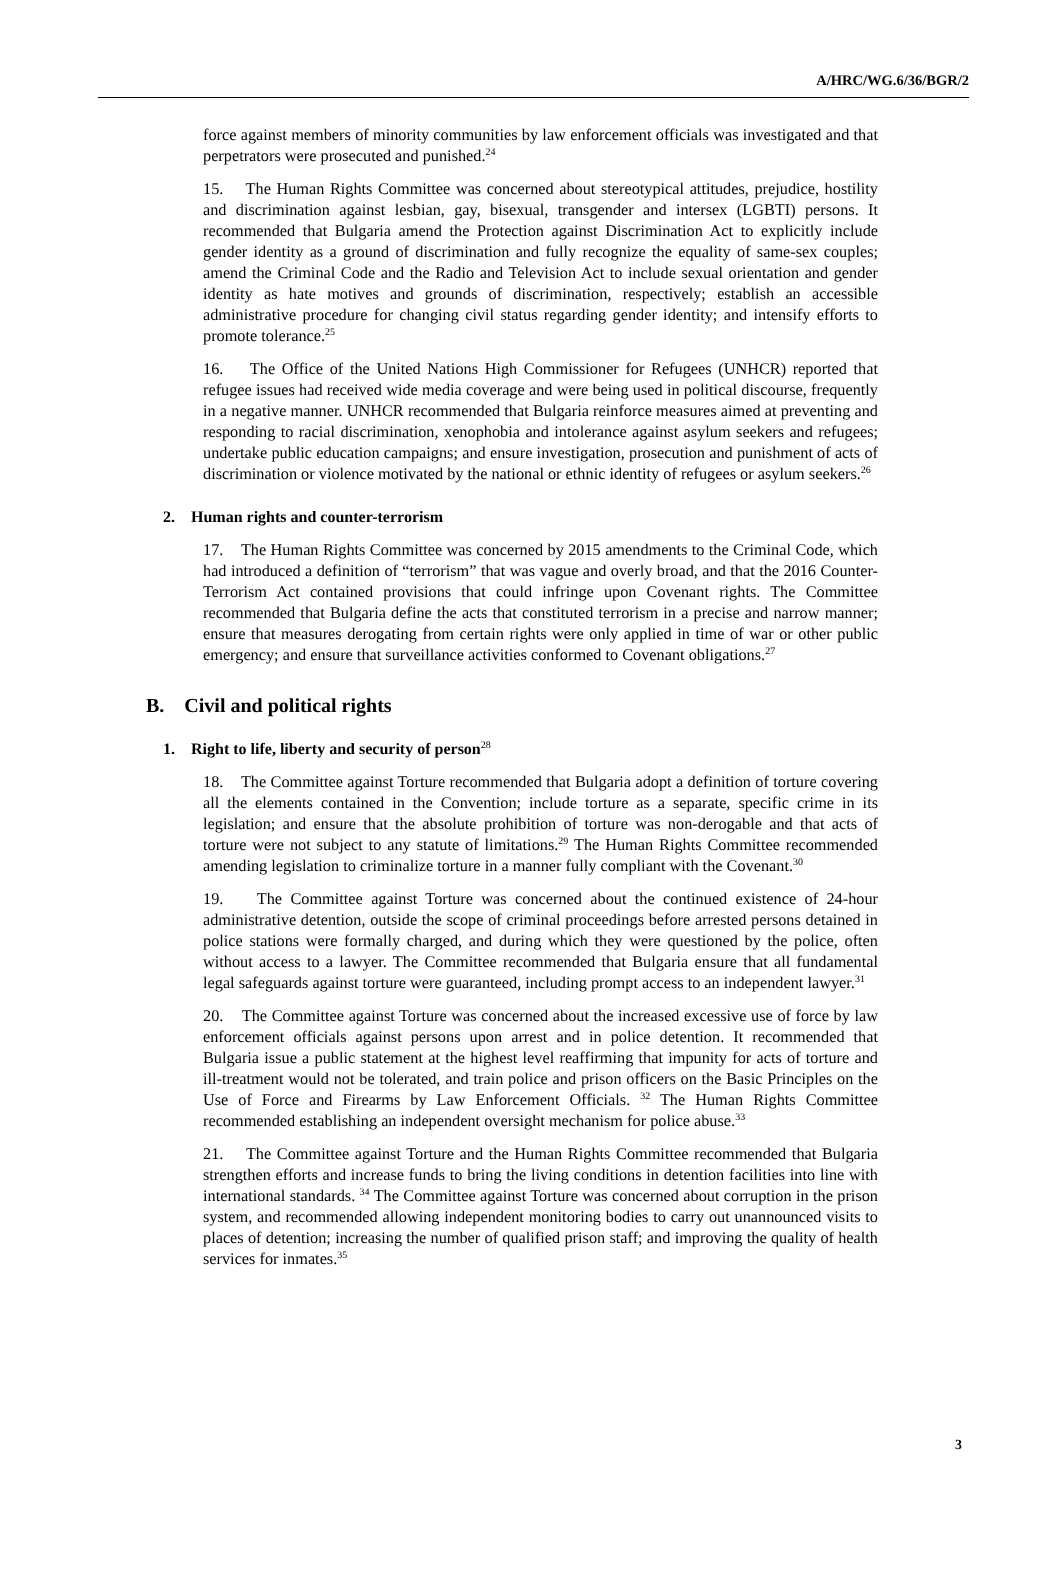A/HRC/WG.6/36/BGR/2
force against members of minority communities by law enforcement officials was investigated and that perpetrators were prosecuted and punished.<sup>24</sup>
15. The Human Rights Committee was concerned about stereotypical attitudes, prejudice, hostility and discrimination against lesbian, gay, bisexual, transgender and intersex (LGBTI) persons. It recommended that Bulgaria amend the Protection against Discrimination Act to explicitly include gender identity as a ground of discrimination and fully recognize the equality of same-sex couples; amend the Criminal Code and the Radio and Television Act to include sexual orientation and gender identity as hate motives and grounds of discrimination, respectively; establish an accessible administrative procedure for changing civil status regarding gender identity; and intensify efforts to promote tolerance.<sup>25</sup>
16. The Office of the United Nations High Commissioner for Refugees (UNHCR) reported that refugee issues had received wide media coverage and were being used in political discourse, frequently in a negative manner. UNHCR recommended that Bulgaria reinforce measures aimed at preventing and responding to racial discrimination, xenophobia and intolerance against asylum seekers and refugees; undertake public education campaigns; and ensure investigation, prosecution and punishment of acts of discrimination or violence motivated by the national or ethnic identity of refugees or asylum seekers.<sup>26</sup>
2. Human rights and counter-terrorism
17. The Human Rights Committee was concerned by 2015 amendments to the Criminal Code, which had introduced a definition of “terrorism” that was vague and overly broad, and that the 2016 Counter-Terrorism Act contained provisions that could infringe upon Covenant rights. The Committee recommended that Bulgaria define the acts that constituted terrorism in a precise and narrow manner; ensure that measures derogating from certain rights were only applied in time of war or other public emergency; and ensure that surveillance activities conformed to Covenant obligations.<sup>27</sup>
B. Civil and political rights
1. Right to life, liberty and security of person<sup>28</sup>
18. The Committee against Torture recommended that Bulgaria adopt a definition of torture covering all the elements contained in the Convention; include torture as a separate, specific crime in its legislation; and ensure that the absolute prohibition of torture was non-derogable and that acts of torture were not subject to any statute of limitations.<sup>29</sup> The Human Rights Committee recommended amending legislation to criminalize torture in a manner fully compliant with the Covenant.<sup>30</sup>
19. The Committee against Torture was concerned about the continued existence of 24-hour administrative detention, outside the scope of criminal proceedings before arrested persons detained in police stations were formally charged, and during which they were questioned by the police, often without access to a lawyer. The Committee recommended that Bulgaria ensure that all fundamental legal safeguards against torture were guaranteed, including prompt access to an independent lawyer.<sup>31</sup>
20. The Committee against Torture was concerned about the increased excessive use of force by law enforcement officials against persons upon arrest and in police detention. It recommended that Bulgaria issue a public statement at the highest level reaffirming that impunity for acts of torture and ill-treatment would not be tolerated, and train police and prison officers on the Basic Principles on the Use of Force and Firearms by Law Enforcement Officials. <sup>32</sup> The Human Rights Committee recommended establishing an independent oversight mechanism for police abuse.<sup>33</sup>
21. The Committee against Torture and the Human Rights Committee recommended that Bulgaria strengthen efforts and increase funds to bring the living conditions in detention facilities into line with international standards. <sup>34</sup> The Committee against Torture was concerned about corruption in the prison system, and recommended allowing independent monitoring bodies to carry out unannounced visits to places of detention; increasing the number of qualified prison staff; and improving the quality of health services for inmates.<sup>35</sup>
3